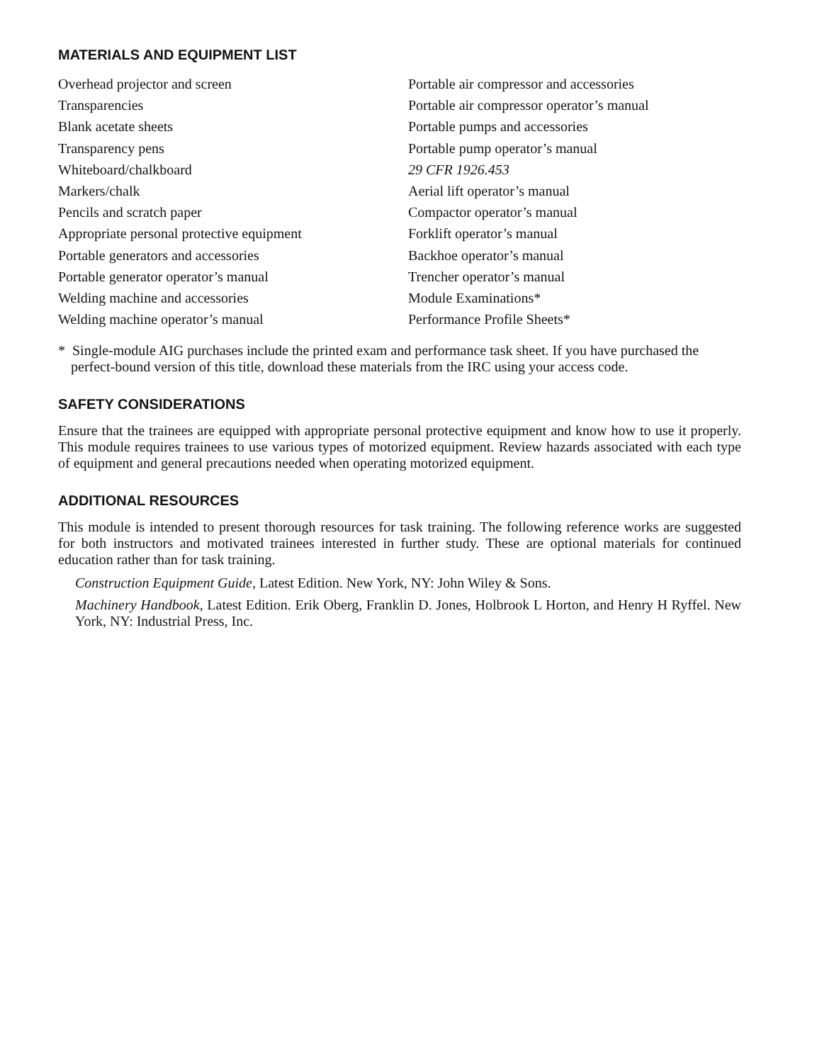MATERIALS AND EQUIPMENT LIST
Overhead projector and screen
Transparencies
Blank acetate sheets
Transparency pens
Whiteboard/chalkboard
Markers/chalk
Pencils and scratch paper
Appropriate personal protective equipment
Portable generators and accessories
Portable generator operator’s manual
Welding machine and accessories
Welding machine operator’s manual
Portable air compressor and accessories
Portable air compressor operator’s manual
Portable pumps and accessories
Portable pump operator’s manual
29 CFR 1926.453
Aerial lift operator’s manual
Compactor operator’s manual
Forklift operator’s manual
Backhoe operator’s manual
Trencher operator’s manual
Module Examinations*
Performance Profile Sheets*
* Single-module AIG purchases include the printed exam and performance task sheet. If you have purchased the perfect-bound version of this title, download these materials from the IRC using your access code.
SAFETY CONSIDERATIONS
Ensure that the trainees are equipped with appropriate personal protective equipment and know how to use it properly. This module requires trainees to use various types of motorized equipment. Review hazards associated with each type of equipment and general precautions needed when operating motorized equipment.
ADDITIONAL RESOURCES
This module is intended to present thorough resources for task training. The following reference works are suggested for both instructors and motivated trainees interested in further study. These are optional materials for continued education rather than for task training.
Construction Equipment Guide, Latest Edition. New York, NY: John Wiley & Sons.
Machinery Handbook, Latest Edition. Erik Oberg, Franklin D. Jones, Holbrook L Horton, and Henry H Ryffel. New York, NY: Industrial Press, Inc.